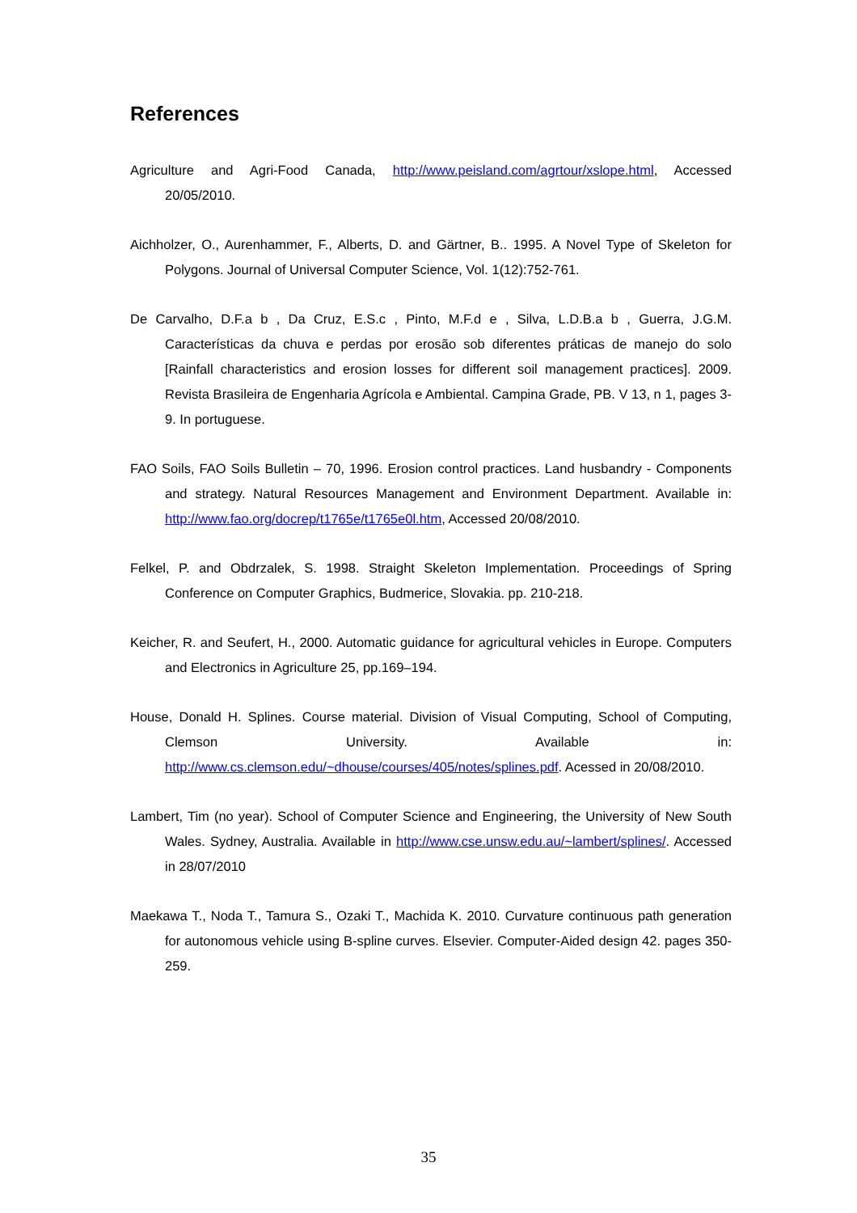References
Agriculture and Agri-Food Canada, http://www.peisland.com/agrtour/xslope.html, Accessed 20/05/2010.
Aichholzer, O., Aurenhammer, F., Alberts, D. and Gärtner, B.. 1995. A Novel Type of Skeleton for Polygons. Journal of Universal Computer Science, Vol. 1(12):752-761.
De Carvalho, D.F.a b , Da Cruz, E.S.c , Pinto, M.F.d e , Silva, L.D.B.a b , Guerra, J.G.M. Características da chuva e perdas por erosão sob diferentes práticas de manejo do solo [Rainfall characteristics and erosion losses for different soil management practices]. 2009. Revista Brasileira de Engenharia Agrícola e Ambiental. Campina Grade, PB. V 13, n 1, pages 3-9. In portuguese.
FAO Soils, FAO Soils Bulletin – 70, 1996. Erosion control practices. Land husbandry - Components and strategy. Natural Resources Management and Environment Department. Available in: http://www.fao.org/docrep/t1765e/t1765e0l.htm, Accessed 20/08/2010.
Felkel, P. and Obdrzalek, S. 1998. Straight Skeleton Implementation. Proceedings of Spring Conference on Computer Graphics, Budmerice, Slovakia. pp. 210-218.
Keicher, R. and Seufert, H., 2000. Automatic guidance for agricultural vehicles in Europe. Computers and Electronics in Agriculture 25, pp.169–194.
House, Donald H. Splines. Course material. Division of Visual Computing, School of Computing, Clemson University. Available in: http://www.cs.clemson.edu/~dhouse/courses/405/notes/splines.pdf. Acessed in 20/08/2010.
Lambert, Tim (no year). School of Computer Science and Engineering, the University of New South Wales. Sydney, Australia. Available in http://www.cse.unsw.edu.au/~lambert/splines/. Accessed in 28/07/2010
Maekawa T., Noda T., Tamura S., Ozaki T., Machida K. 2010. Curvature continuous path generation for autonomous vehicle using B-spline curves. Elsevier. Computer-Aided design 42. pages 350-259.
35